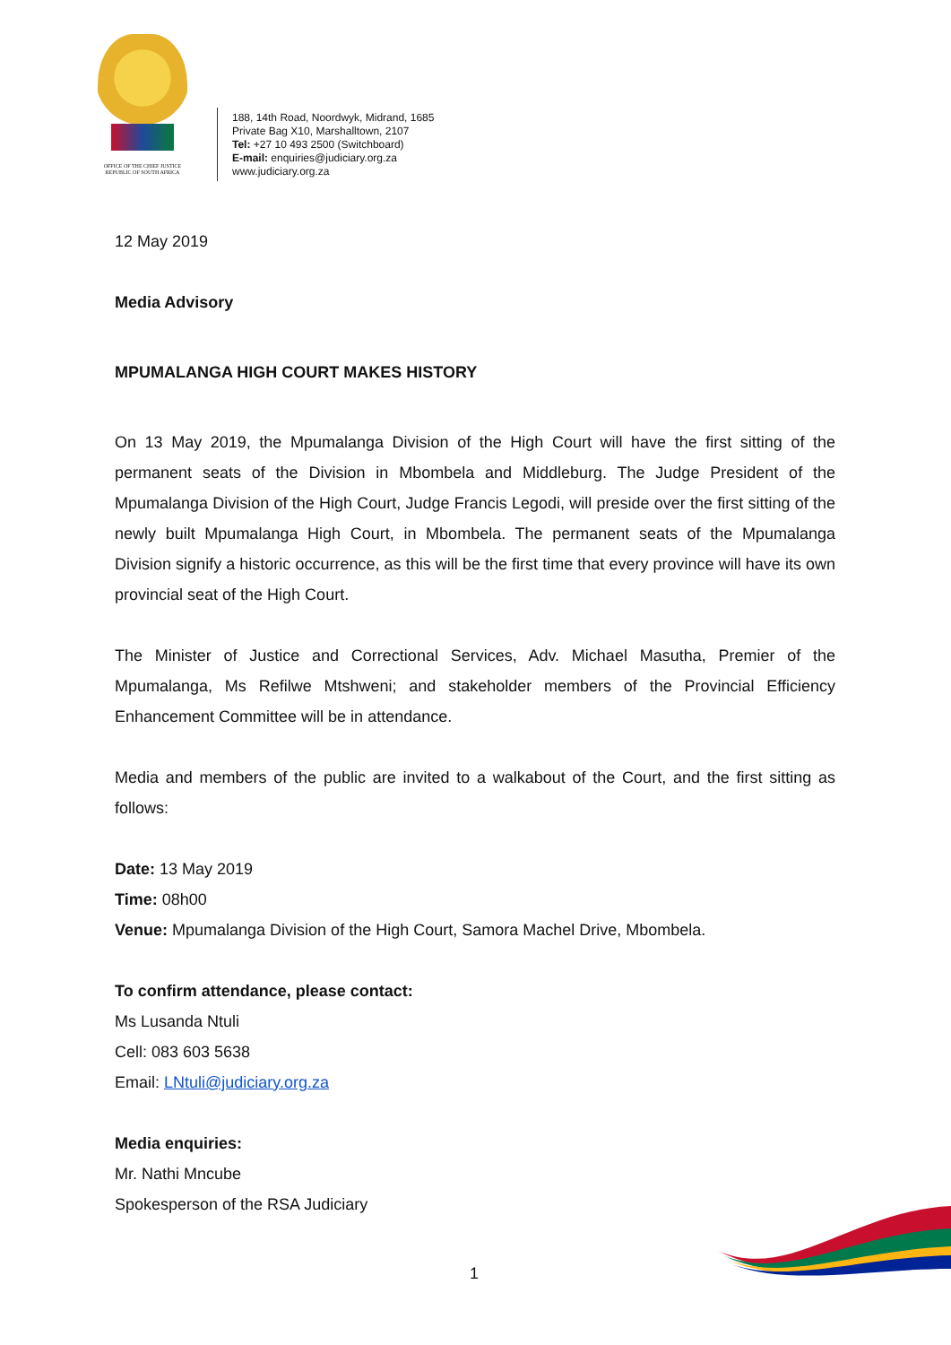OFFICE OF THE CHIEF JUSTICE
REPUBLIC OF SOUTH AFRICA
188, 14th Road, Noordwyk, Midrand, 1685
Private Bag X10, Marshalltown, 2107
Tel: +27 10 493 2500 (Switchboard)
E-mail: enquiries@judiciary.org.za
www.judiciary.org.za
12 May 2019
Media Advisory
MPUMALANGA HIGH COURT MAKES HISTORY
On 13 May 2019, the Mpumalanga Division of the High Court will have the first sitting of the permanent seats of the Division in Mbombela and Middleburg. The Judge President of the Mpumalanga Division of the High Court, Judge Francis Legodi, will preside over the first sitting of the newly built Mpumalanga High Court, in Mbombela. The permanent seats of the Mpumalanga Division signify a historic occurrence, as this will be the first time that every province will have its own provincial seat of the High Court.
The Minister of Justice and Correctional Services, Adv. Michael Masutha, Premier of the Mpumalanga, Ms Refilwe Mtshweni; and stakeholder members of the Provincial Efficiency Enhancement Committee will be in attendance.
Media and members of the public are invited to a walkabout of the Court, and the first sitting as follows:
Date: 13 May 2019
Time: 08h00
Venue: Mpumalanga Division of the High Court, Samora Machel Drive, Mbombela.
To confirm attendance, please contact:
Ms Lusanda Ntuli
Cell: 083 603 5638
Email: LNtuli@judiciary.org.za
Media enquiries:
Mr. Nathi Mncube
Spokesperson of the RSA Judiciary
1